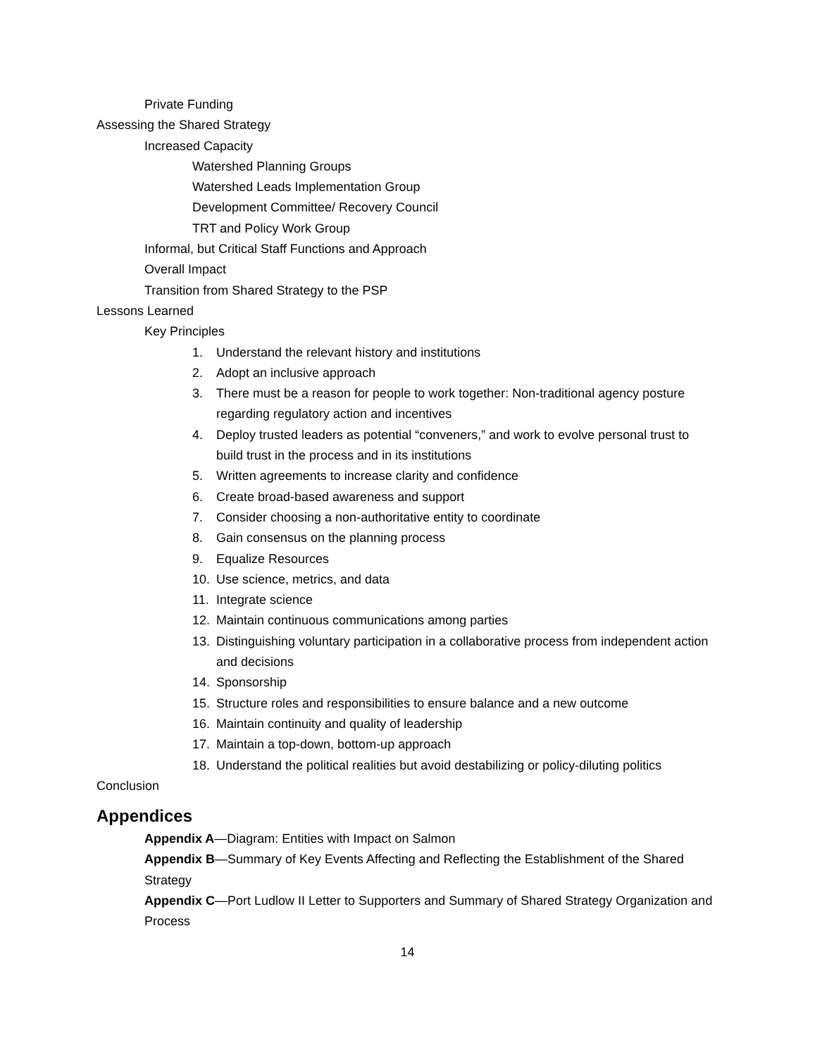Private Funding
Assessing the Shared Strategy
Increased Capacity
Watershed Planning Groups
Watershed Leads Implementation Group
Development Committee/ Recovery Council
TRT and Policy Work Group
Informal, but Critical Staff Functions and Approach
Overall Impact
Transition from Shared Strategy to the PSP
Lessons Learned
Key Principles
1. Understand the relevant history and institutions
2. Adopt an inclusive approach
3. There must be a reason for people to work together: Non-traditional agency posture regarding regulatory action and incentives
4. Deploy trusted leaders as potential “conveners,” and work to evolve personal trust to build trust in the process and in its institutions
5. Written agreements to increase clarity and confidence
6. Create broad-based awareness and support
7. Consider choosing a non-authoritative entity to coordinate
8. Gain consensus on the planning process
9. Equalize Resources
10. Use science, metrics, and data
11. Integrate science
12. Maintain continuous communications among parties
13. Distinguishing voluntary participation in a collaborative process from independent action and decisions
14. Sponsorship
15. Structure roles and responsibilities to ensure balance and a new outcome
16. Maintain continuity and quality of leadership
17. Maintain a top-down, bottom-up approach
18. Understand the political realities but avoid destabilizing or policy-diluting politics
Conclusion
Appendices
Appendix A—Diagram: Entities with Impact on Salmon
Appendix B—Summary of Key Events Affecting and Reflecting the Establishment of the Shared Strategy
Appendix C—Port Ludlow II Letter to Supporters and Summary of Shared Strategy Organization and Process
14